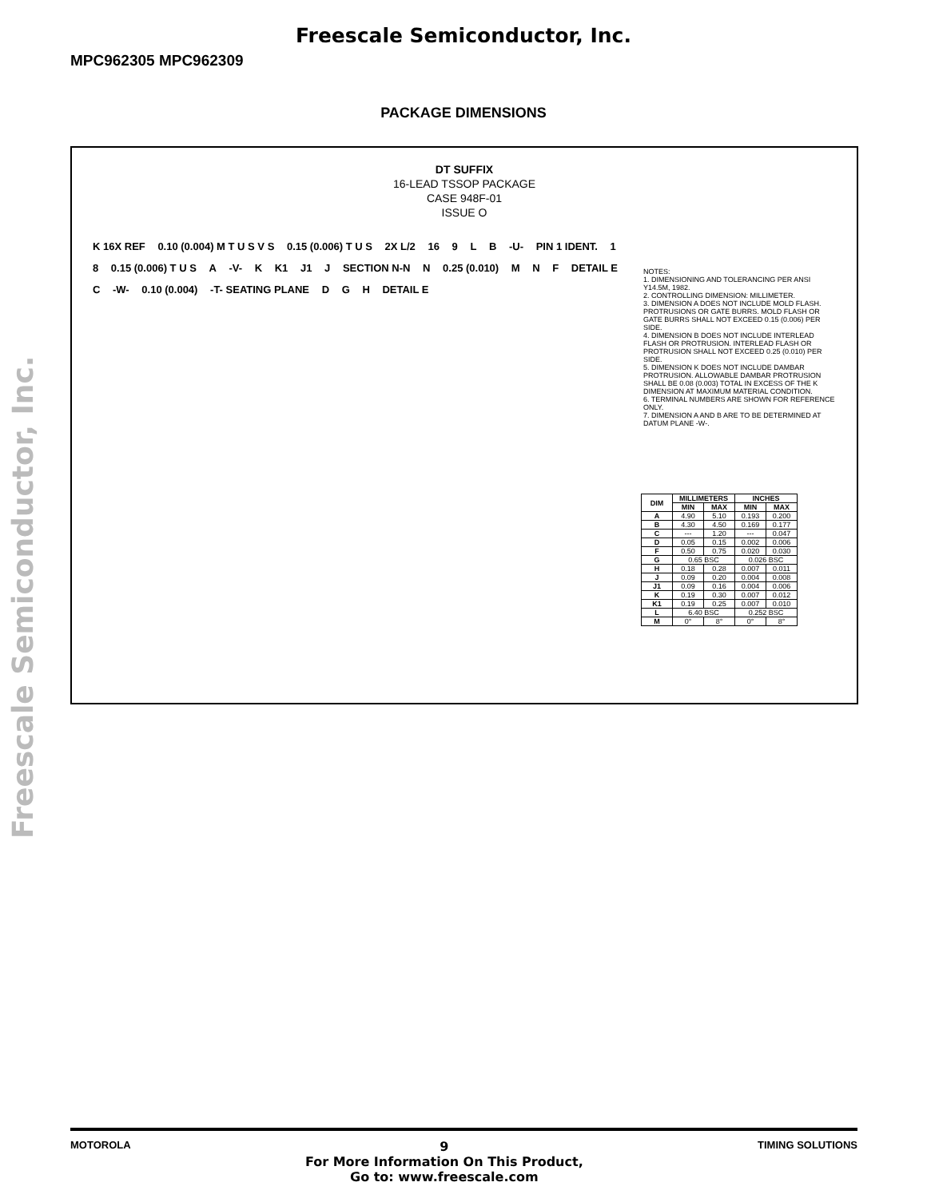Freescale Semiconductor, Inc.
MPC962305 MPC962309
PACKAGE DIMENSIONS
DT SUFFIX
16-LEAD TSSOP PACKAGE
CASE 948F-01
ISSUE O
K 16X REF 0.10 (0.004) M T U S V S 0.15 (0.006) T U S 2X L/2 16 9 L B -U- PIN 1 IDENT. 1 8 0.15 (0.006) T U S A -V- K K1 J1 J SECTION N-N N 0.25 (0.010) M N F DETAIL E C -W- 0.10 (0.004) -T- SEATING PLANE D G H DETAIL E
NOTES:
1. DIMENSIONING AND TOLERANCING PER ANSI Y14.5M, 1982.
2. CONTROLLING DIMENSION: MILLIMETER.
3. DIMENSION A DOES NOT INCLUDE MOLD FLASH. PROTRUSIONS OR GATE BURRS. MOLD FLASH OR GATE BURRS SHALL NOT EXCEED 0.15 (0.006) PER SIDE.
4. DIMENSION B DOES NOT INCLUDE INTERLEAD FLASH OR PROTRUSION. INTERLEAD FLASH OR PROTRUSION SHALL NOT EXCEED 0.25 (0.010) PER SIDE.
5. DIMENSION K DOES NOT INCLUDE DAMBAR PROTRUSION. ALLOWABLE DAMBAR PROTRUSION SHALL BE 0.08 (0.003) TOTAL IN EXCESS OF THE K DIMENSION AT MAXIMUM MATERIAL CONDITION.
6. TERMINAL NUMBERS ARE SHOWN FOR REFERENCE ONLY.
7. DIMENSION A AND B ARE TO BE DETERMINED AT DATUM PLANE -W-.
| DIM | MILLIMETERS | | INCHES | |
| --- | --- | --- | --- | --- |
| | MIN | MAX | MIN | MAX |
| A | 4.90 | 5.10 | 0.193 | 0.200 |
| B | 4.30 | 4.50 | 0.169 | 0.177 |
| C | --- | 1.20 | --- | 0.047 |
| D | 0.05 | 0.15 | 0.002 | 0.006 |
| F | 0.50 | 0.75 | 0.020 | 0.030 |
| G | 0.65 BSC | | 0.026 BSC | |
| H | 0.18 | 0.28 | 0.007 | 0.011 |
| J | 0.09 | 0.20 | 0.004 | 0.008 |
| J1 | 0.09 | 0.16 | 0.004 | 0.006 |
| K | 0.19 | 0.30 | 0.007 | 0.012 |
| K1 | 0.19 | 0.25 | 0.007 | 0.010 |
| L | 6.40 BSC | | 0.252 BSC | |
| M | 0° | 8° | 0° | 8° |
Freescale Semiconductor, Inc.
MOTOROLA
9
For More Information On This Product,
Go to: www.freescale.com
TIMING SOLUTIONS